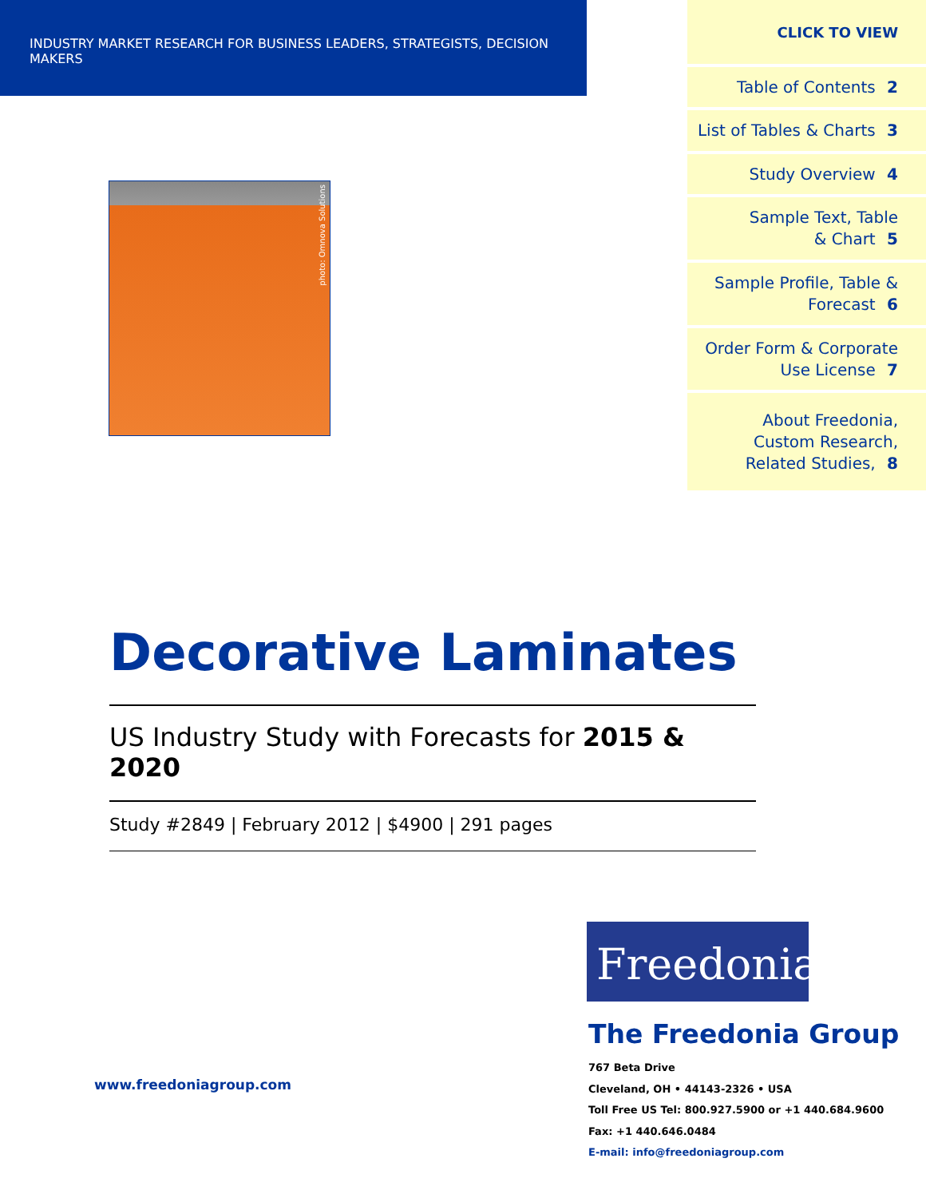INDUSTRY MARKET RESEARCH FOR BUSINESS LEADERS, STRATEGISTS, DECISION MAKERS
CLICK TO VIEW
Table of Contents 2
List of Tables & Charts 3
Study Overview 4
Sample Text, Table
& Chart 5
Sample Profile, Table &
Forecast 6
Order Form & Corporate
Use License 7
About Freedonia,
Custom Research,
Related Studies, 8
photo: Omnova Solutions
Decorative Laminates
US Industry Study with Forecasts for 2015 & 2020
Study #2849 | February 2012 | $4900 | 291 pages
Freedonia
The Freedonia Group
767 Beta Drive
Cleveland, OH • 44143-2326 • USA
Toll Free US Tel: 800.927.5900 or +1 440.684.9600
Fax: +1 440.646.0484
E-mail: info@freedoniagroup.com
www.freedoniagroup.com